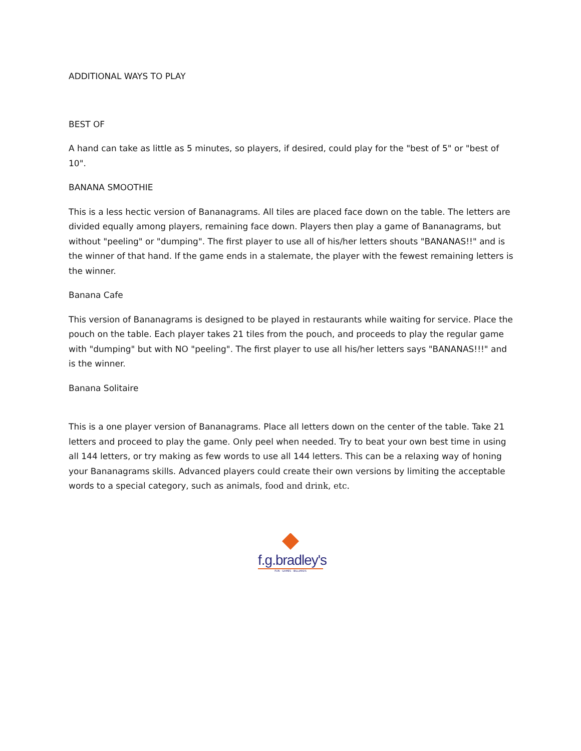ADDITIONAL WAYS TO PLAY
BEST OF
A hand can take as little as 5 minutes, so players, if desired, could play for the "best of 5" or "best of 10".
BANANA SMOOTHIE
This is a less hectic version of Bananagrams. All tiles are placed face down on the table. The letters are divided equally among players, remaining face down. Players then play a game of Bananagrams, but without "peeling" or "dumping". The first player to use all of his/her letters shouts "BANANAS!!" and is the winner of that hand. If the game ends in a stalemate, the player with the fewest remaining letters is the winner.
Banana Cafe
This version of Bananagrams is designed to be played in restaurants while waiting for service. Place the pouch on the table. Each player takes 21 tiles from the pouch, and proceeds to play the regular game with "dumping" but with NO "peeling". The first player to use all his/her letters says "BANANAS!!!" and is the winner.
Banana Solitaire
This is a one player version of Bananagrams. Place all letters down on the center of the table. Take 21 letters and proceed to play the game. Only peel when needed. Try to beat your own best time in using all 144 letters, or try making as few words to use all 144 letters. This can be a relaxing way of honing your Bananagrams skills. Advanced players could create their own versions by limiting the acceptable words to a special category, such as animals, food and drink, etc.
f.g.bradley's
FUN · GAMES · BILLIARDS